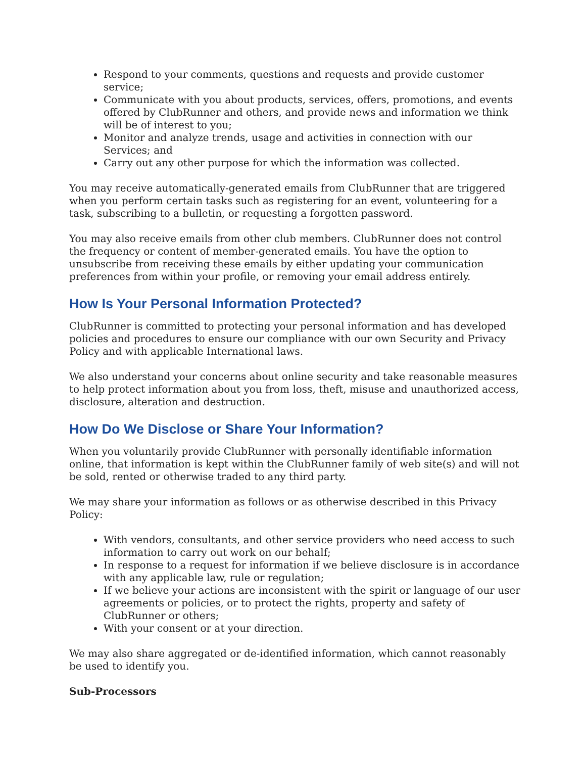Respond to your comments, questions and requests and provide customer service;
Communicate with you about products, services, offers, promotions, and events offered by ClubRunner and others, and provide news and information we think will be of interest to you;
Monitor and analyze trends, usage and activities in connection with our Services; and
Carry out any other purpose for which the information was collected.
You may receive automatically-generated emails from ClubRunner that are triggered when you perform certain tasks such as registering for an event, volunteering for a task, subscribing to a bulletin, or requesting a forgotten password.
You may also receive emails from other club members. ClubRunner does not control the frequency or content of member-generated emails. You have the option to unsubscribe from receiving these emails by either updating your communication preferences from within your profile, or removing your email address entirely.
How Is Your Personal Information Protected?
ClubRunner is committed to protecting your personal information and has developed policies and procedures to ensure our compliance with our own Security and Privacy Policy and with applicable International laws.
We also understand your concerns about online security and take reasonable measures to help protect information about you from loss, theft, misuse and unauthorized access, disclosure, alteration and destruction.
How Do We Disclose or Share Your Information?
When you voluntarily provide ClubRunner with personally identifiable information online, that information is kept within the ClubRunner family of web site(s) and will not be sold, rented or otherwise traded to any third party.
We may share your information as follows or as otherwise described in this Privacy Policy:
With vendors, consultants, and other service providers who need access to such information to carry out work on our behalf;
In response to a request for information if we believe disclosure is in accordance with any applicable law, rule or regulation;
If we believe your actions are inconsistent with the spirit or language of our user agreements or policies, or to protect the rights, property and safety of ClubRunner or others;
With your consent or at your direction.
We may also share aggregated or de-identified information, which cannot reasonably be used to identify you.
Sub-Processors